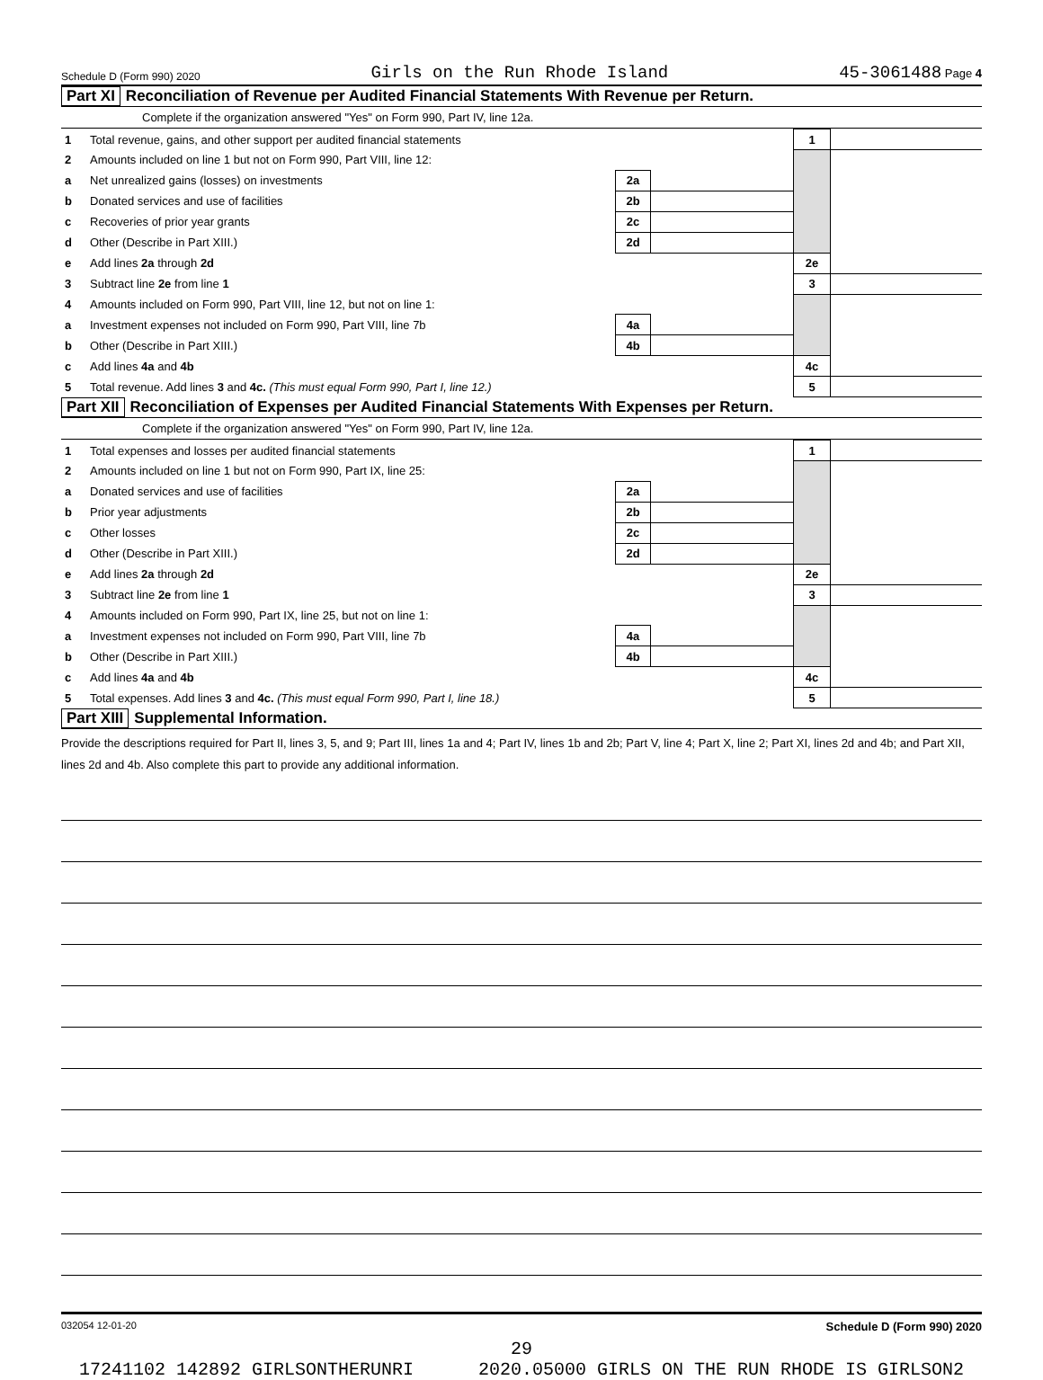Schedule D (Form 990) 2020 Girls on the Run Rhode Island 45-3061488 Page 4
Part XI Reconciliation of Revenue per Audited Financial Statements With Revenue per Return.
Complete if the organization answered "Yes" on Form 990, Part IV, line 12a.
| 1 | Total revenue, gains, and other support per audited financial statements | | | 1 | |
| 2 | Amounts included on line 1 but not on Form 990, Part VIII, line 12: | | | | |
| a | Net unrealized gains (losses) on investments | 2a | | | |
| b | Donated services and use of facilities | 2b | | | |
| c | Recoveries of prior year grants | 2c | | | |
| d | Other (Describe in Part XIII.) | 2d | | | |
| e | Add lines 2a through 2d | | | 2e | |
| 3 | Subtract line 2e from line 1 | | | 3 | |
| 4 | Amounts included on Form 990, Part VIII, line 12, but not on line 1: | | | | |
| a | Investment expenses not included on Form 990, Part VIII, line 7b | 4a | | | |
| b | Other (Describe in Part XIII.) | 4b | | | |
| c | Add lines 4a and 4b | | | 4c | |
| 5 | Total revenue. Add lines 3 and 4c. (This must equal Form 990, Part I, line 12.) | | | 5 | |
Part XII Reconciliation of Expenses per Audited Financial Statements With Expenses per Return.
Complete if the organization answered "Yes" on Form 990, Part IV, line 12a.
| 1 | Total expenses and losses per audited financial statements | | | 1 | |
| 2 | Amounts included on line 1 but not on Form 990, Part IX, line 25: | | | | |
| a | Donated services and use of facilities | 2a | | | |
| b | Prior year adjustments | 2b | | | |
| c | Other losses | 2c | | | |
| d | Other (Describe in Part XIII.) | 2d | | | |
| e | Add lines 2a through 2d | | | 2e | |
| 3 | Subtract line 2e from line 1 | | | 3 | |
| 4 | Amounts included on Form 990, Part IX, line 25, but not on line 1: | | | | |
| a | Investment expenses not included on Form 990, Part VIII, line 7b | 4a | | | |
| b | Other (Describe in Part XIII.) | 4b | | | |
| c | Add lines 4a and 4b | | | 4c | |
| 5 | Total expenses. Add lines 3 and 4c. (This must equal Form 990, Part I, line 18.) | | | 5 | |
Part XIII Supplemental Information.
Provide the descriptions required for Part II, lines 3, 5, and 9; Part III, lines 1a and 4; Part IV, lines 1b and 2b; Part V, line 4; Part X, line 2; Part XI, lines 2d and 4b; and Part XII, lines 2d and 4b. Also complete this part to provide any additional information.
032054 12-01-20 Schedule D (Form 990) 2020
29
17241102 142892 GIRLSONTHERUNRI 2020.05000 GIRLS ON THE RUN RHODE IS GIRLSON2